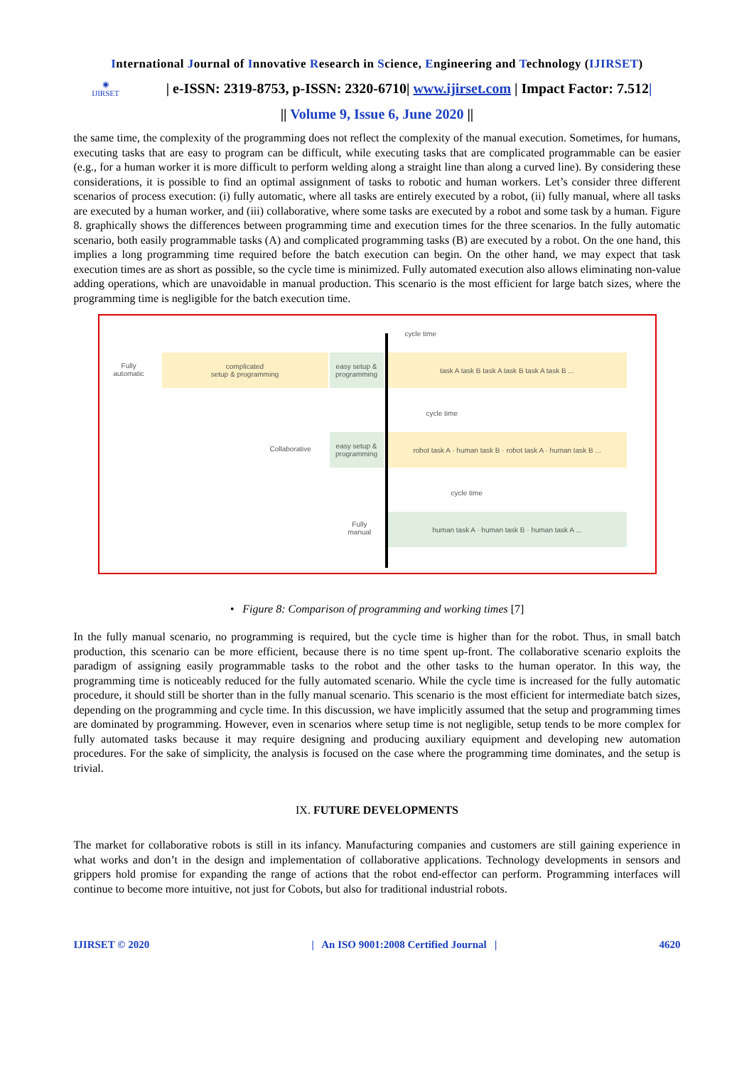International Journal of Innovative Research in Science, Engineering and Technology (IJIRSET)
◉
IJIRSET
| e-ISSN: 2319-8753, p-ISSN: 2320-6710| www.ijirset.com | Impact Factor: 7.512|
|| Volume 9, Issue 6, June 2020 ||
the same time, the complexity of the programming does not reflect the complexity of the manual execution. Sometimes, for humans, executing tasks that are easy to program can be difficult, while executing tasks that are complicated programmable can be easier (e.g., for a human worker it is more difficult to perform welding along a straight line than along a curved line). By considering these considerations, it is possible to find an optimal assignment of tasks to robotic and human workers. Let’s consider three different scenarios of process execution: (i) fully automatic, where all tasks are entirely executed by a robot, (ii) fully manual, where all tasks are executed by a human worker, and (iii) collaborative, where some tasks are executed by a robot and some task by a human. Figure 8. graphically shows the differences between programming time and execution times for the three scenarios. In the fully automatic scenario, both easily programmable tasks (A) and complicated programming tasks (B) are executed by a robot. On the one hand, this implies a long programming time required before the batch execution can begin. On the other hand, we may expect that task execution times are as short as possible, so the cycle time is minimized. Fully automated execution also allows eliminating non-value adding operations, which are unavoidable in manual production. This scenario is the most efficient for large batch sizes, where the programming time is negligible for the batch execution time.
cycle time
Fully
automatic
complicated
setup & programming
easy setup & programming
task A task B task A task B task A task B ...
cycle time
Collaborative
easy setup & programming
robot task A · human task B · robot task A · human task B ...
cycle time
Fully
manual
human task A · human task B · human task A ...
• Figure 8: Comparison of programming and working times [7]
In the fully manual scenario, no programming is required, but the cycle time is higher than for the robot. Thus, in small batch production, this scenario can be more efficient, because there is no time spent up-front. The collaborative scenario exploits the paradigm of assigning easily programmable tasks to the robot and the other tasks to the human operator. In this way, the programming time is noticeably reduced for the fully automated scenario. While the cycle time is increased for the fully automatic procedure, it should still be shorter than in the fully manual scenario. This scenario is the most efficient for intermediate batch sizes, depending on the programming and cycle time. In this discussion, we have implicitly assumed that the setup and programming times are dominated by programming. However, even in scenarios where setup time is not negligible, setup tends to be more complex for fully automated tasks because it may require designing and producing auxiliary equipment and developing new automation procedures. For the sake of simplicity, the analysis is focused on the case where the programming time dominates, and the setup is trivial.
IX. FUTURE DEVELOPMENTS
The market for collaborative robots is still in its infancy. Manufacturing companies and customers are still gaining experience in what works and don’t in the design and implementation of collaborative applications. Technology developments in sensors and grippers hold promise for expanding the range of actions that the robot end-effector can perform. Programming interfaces will continue to become more intuitive, not just for Cobots, but also for traditional industrial robots.
IJIRSET © 2020 | An ISO 9001:2008 Certified Journal | 4620